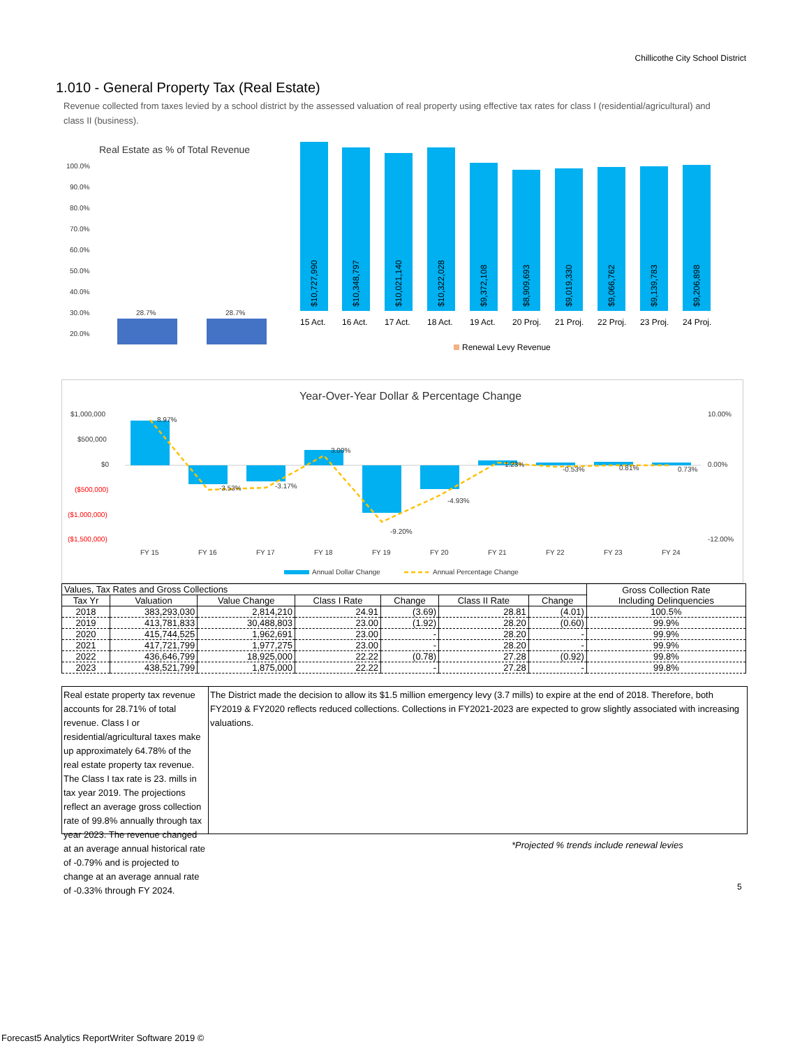Chillicothe City School District
1.010 - General Property Tax (Real Estate)
Revenue collected from taxes levied by a school district by the assessed valuation of real property using effective tax rates for class I (residential/agricultural) and class II (business).
Real Estate as % of Total Revenue
100.0%
90.0%
80.0%
70.0%
60.0%
50.0%
40.0%
30.0%
20.0%
28.7%
28.7%
15 Act.
16 Act.
17 Act.
18 Act.
19 Act.
20 Proj.
21 Proj.
22 Proj.
23 Proj.
24 Proj.
$10,727,990
$10,348,797
$10,021,140
$10,322,028
$9,372,108
$8,909,693
$9,019,330
$9,066,762
$9,139,783
$9,206,898
Renewal Levy Revenue
Year-Over-Year Dollar & Percentage Change
$1,000,000
$500,000
$0
($500,000)
($1,000,000)
($1,500,000)
10.00%
0.00%
-12.00%
8.97%
-3.53%
-3.17%
3.00%
-9.20%
-4.93%
1.23%
-0.53%
0.81%
0.73%
FY 15
FY 16
FY 17
FY 18
FY 19
FY 20
FY 21
FY 22
FY 23
FY 24
Annual Dollar Change
Annual Percentage Change
| Values, Tax Rates and Gross Collections | | | | | | | Gross Collection Rate Including Delinquencies |
| --- | --- | --- | --- | --- | --- | --- | --- |
| Tax Yr | Valuation | Value Change | Class I Rate | Change | Class II Rate | Change | |
| 2018 | 383,293,030 | 2,814,210 | 24.91 | (3.69) | 28.81 | (4.01) | 100.5% |
| 2019 | 413,781,833 | 30,488,803 | 23.00 | (1.92) | 28.20 | (0.60) | 99.9% |
| 2020 | 415,744,525 | 1,962,691 | 23.00 | - | 28.20 | - | 99.9% |
| 2021 | 417,721,799 | 1,977,275 | 23.00 | - | 28.20 | - | 99.9% |
| 2022 | 436,646,799 | 18,925,000 | 22.22 | (0.78) | 27.28 | (0.92) | 99.8% |
| 2023 | 438,521,799 | 1,875,000 | 22.22 | - | 27.28 | - | 99.8% |
Real estate property tax revenue accounts for 28.71% of total revenue. Class I or residential/agricultural taxes make up approximately 64.78% of the real estate property tax revenue. The Class I tax rate is 23. mills in tax year 2019. The projections reflect an average gross collection rate of 99.8% annually through tax year 2023. The revenue changed at an average annual historical rate of -0.79% and is projected to change at an average annual rate of -0.33% through FY 2024.
The District made the decision to allow its $1.5 million emergency levy (3.7 mills) to expire at the end of 2018. Therefore, both FY2019 & FY2020 reflects reduced collections. Collections in FY2021-2023 are expected to grow slightly associated with increasing valuations.
*Projected % trends include renewal levies
5
Forecast5 Analytics ReportWriter Software 2019 ©